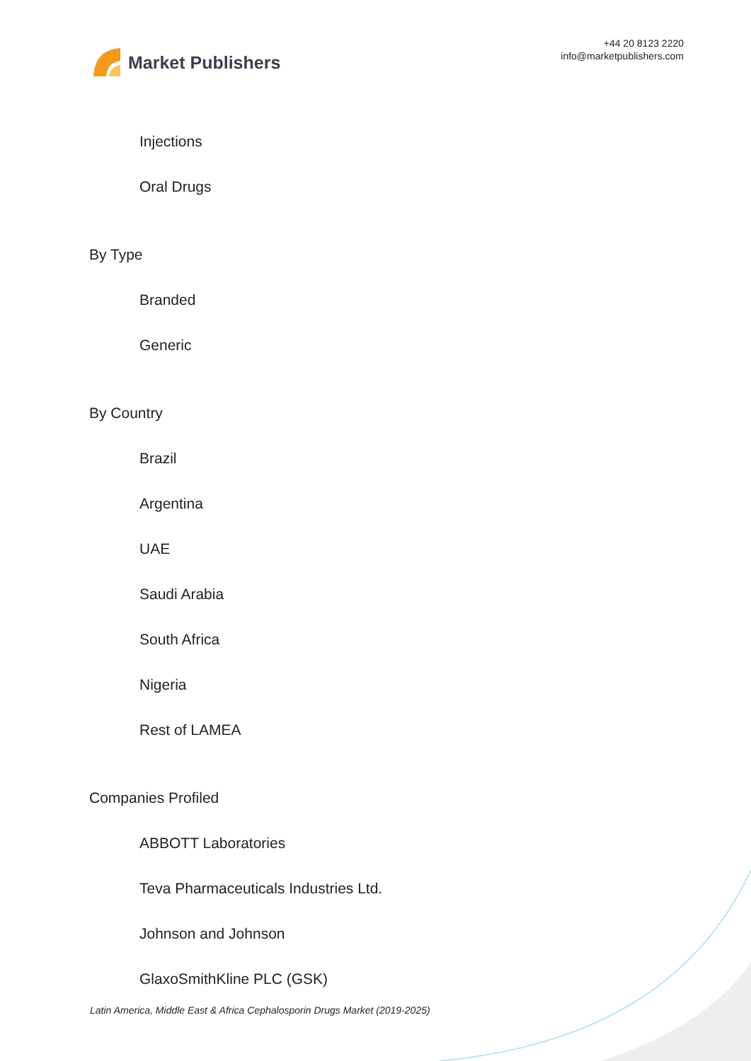Market Publishers
+44 20 8123 2220
info@marketpublishers.com
Injections
Oral Drugs
By Type
Branded
Generic
By Country
Brazil
Argentina
UAE
Saudi Arabia
South Africa
Nigeria
Rest of LAMEA
Companies Profiled
ABBOTT Laboratories
Teva Pharmaceuticals Industries Ltd.
Johnson and Johnson
GlaxoSmithKline PLC (GSK)
Latin America, Middle East & Africa Cephalosporin Drugs Market (2019-2025)